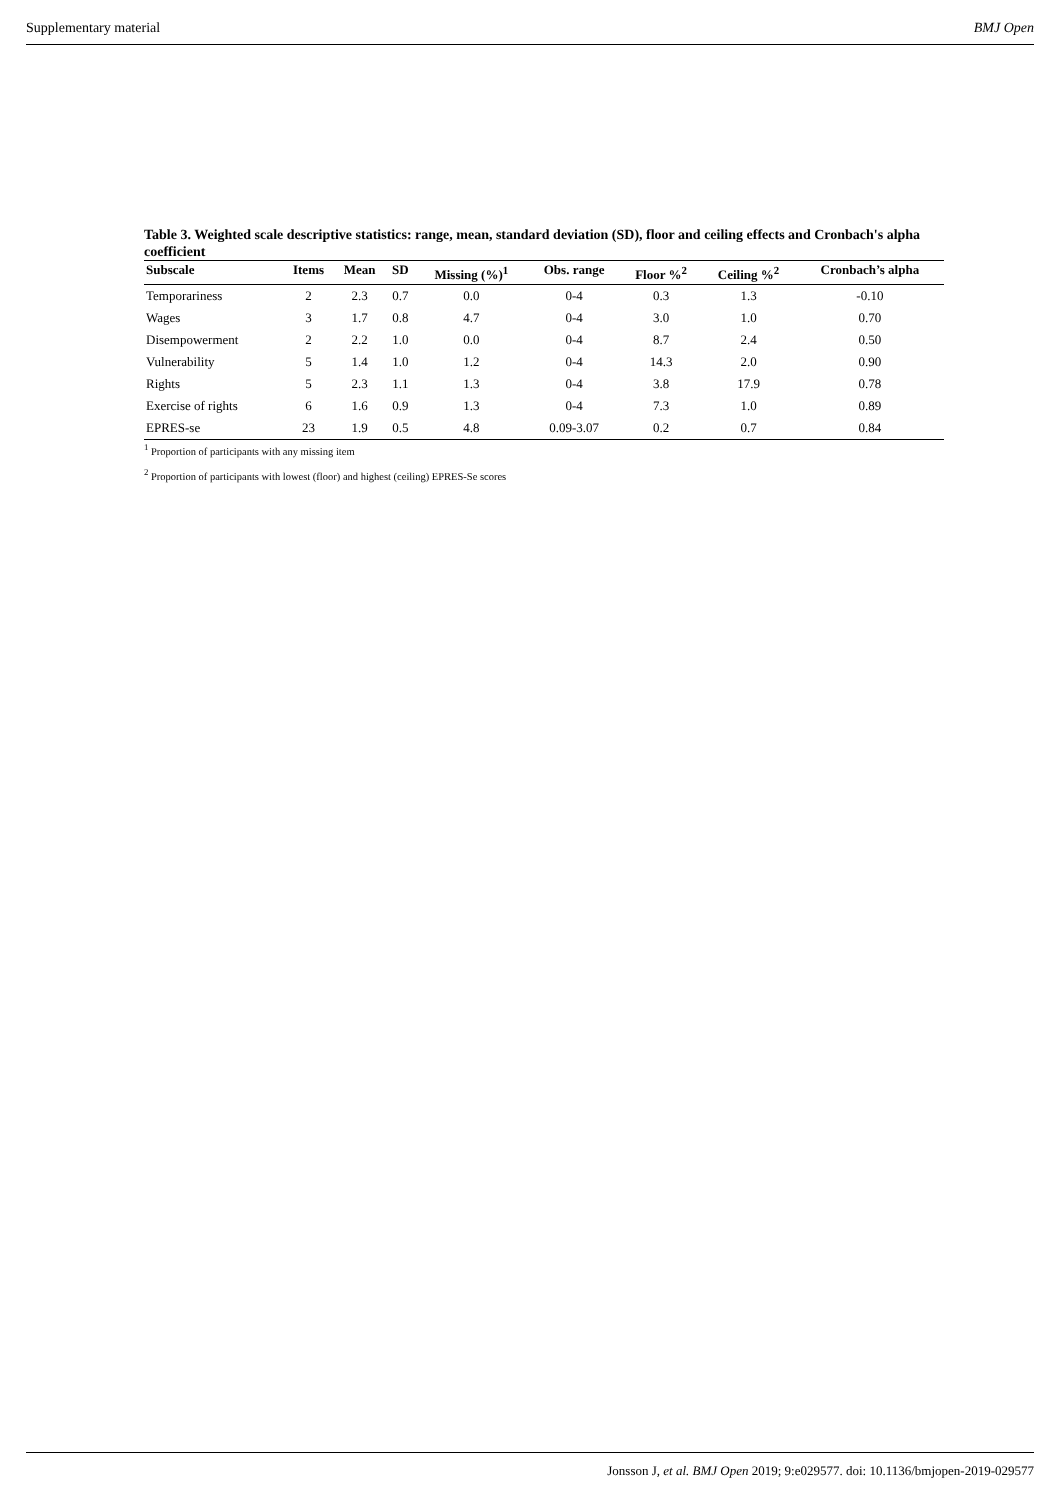Supplementary material BMJ Open
Table 3. Weighted scale descriptive statistics: range, mean, standard deviation (SD), floor and ceiling effects and Cronbach's alpha coefficient
| Subscale | Items | Mean | SD | Missing (%)<sup>1</sup> | Obs. range | Floor %<sup>2</sup> | Ceiling %<sup>2</sup> | Cronbach’s alpha |
| --- | --- | --- | --- | --- | --- | --- | --- | --- |
| Temporariness | 2 | 2.3 | 0.7 | 0.0 | 0-4 | 0.3 | 1.3 | -0.10 |
| Wages | 3 | 1.7 | 0.8 | 4.7 | 0-4 | 3.0 | 1.0 | 0.70 |
| Disempowerment | 2 | 2.2 | 1.0 | 0.0 | 0-4 | 8.7 | 2.4 | 0.50 |
| Vulnerability | 5 | 1.4 | 1.0 | 1.2 | 0-4 | 14.3 | 2.0 | 0.90 |
| Rights | 5 | 2.3 | 1.1 | 1.3 | 0-4 | 3.8 | 17.9 | 0.78 |
| Exercise of rights | 6 | 1.6 | 0.9 | 1.3 | 0-4 | 7.3 | 1.0 | 0.89 |
| EPRES-se | 23 | 1.9 | 0.5 | 4.8 | 0.09-3.07 | 0.2 | 0.7 | 0.84 |
<sup>1</sup> Proportion of participants with any missing item
<sup>2</sup> Proportion of participants with lowest (floor) and highest (ceiling) EPRES-Se scores
Jonsson J, et al. BMJ Open 2019; 9:e029577. doi: 10.1136/bmjopen-2019-029577